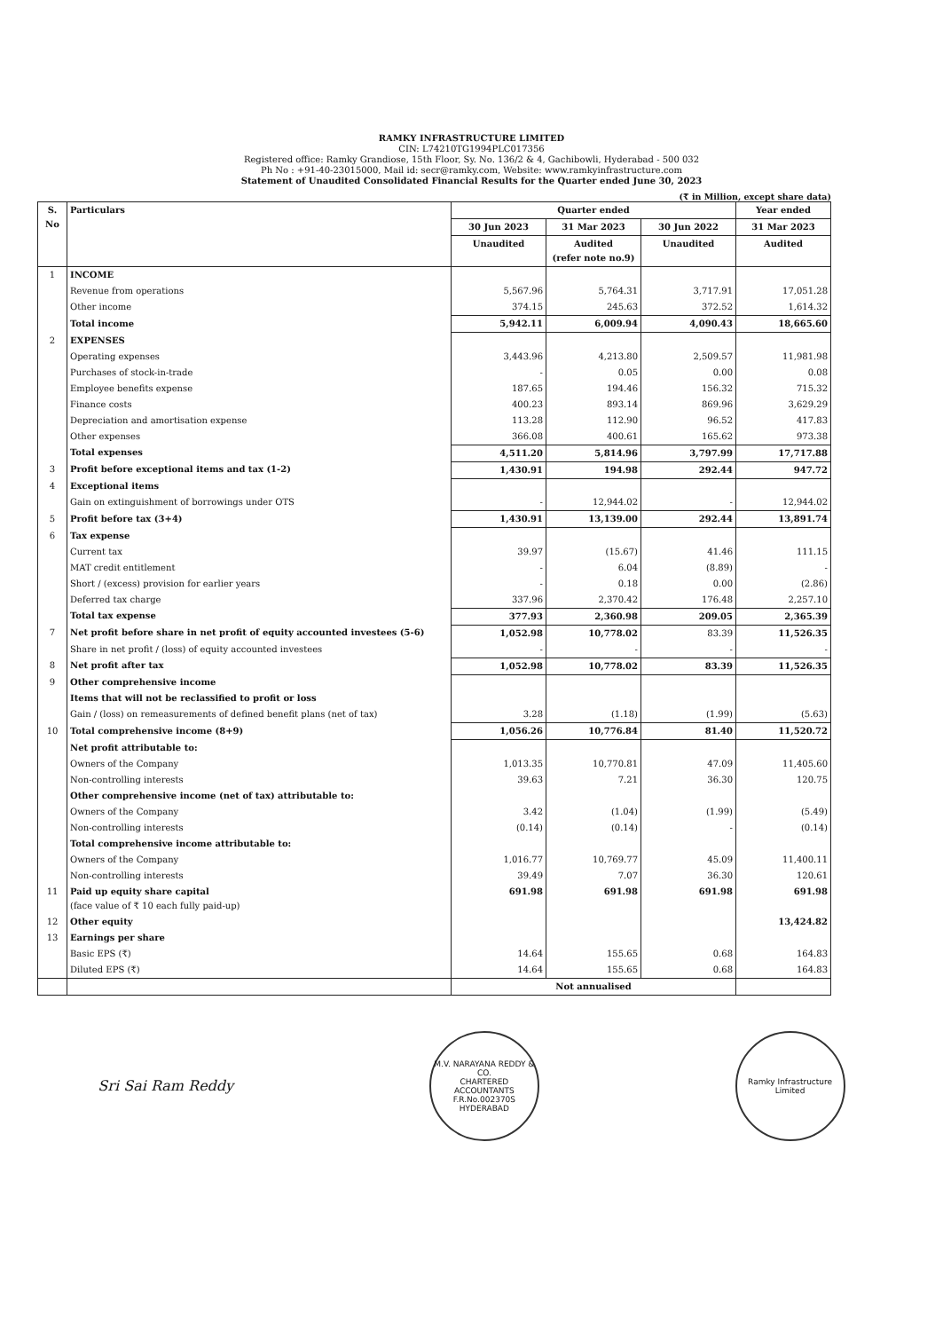RAMKY INFRASTRUCTURE LIMITED
CIN: L74210TG1994PLC017356
Registered office: Ramky Grandiose, 15th Floor, Sy. No. 136/2 & 4, Gachibowli, Hyderabad - 500 032
Ph No : +91-40-23015000, Mail id: secr@ramky.com, Website: www.ramkyinfrastructure.com
Statement of Unaudited Consolidated Financial Results for the Quarter ended June 30, 2023
(₹ in Million, except share data)
| S. No | Particulars | Quarter ended | | | Year ended |
| --- | --- | --- | --- | --- | --- |
| | | 30 Jun 2023 | 31 Mar 2023 | 30 Jun 2022 | 31 Mar 2023 |
| | | Unaudited | Audited (refer note no.9) | Unaudited | Audited |
| 1 | INCOME | | | | |
| | Revenue from operations | 5,567.96 | 5,764.31 | 3,717.91 | 17,051.28 |
| | Other income | 374.15 | 245.63 | 372.52 | 1,614.32 |
| | Total income | 5,942.11 | 6,009.94 | 4,090.43 | 18,665.60 |
| 2 | EXPENSES | | | | |
| | Operating expenses | 3,443.96 | 4,213.80 | 2,509.57 | 11,981.98 |
| | Purchases of stock-in-trade | - | 0.05 | 0.00 | 0.08 |
| | Employee benefits expense | 187.65 | 194.46 | 156.32 | 715.32 |
| | Finance costs | 400.23 | 893.14 | 869.96 | 3,629.29 |
| | Depreciation and amortisation expense | 113.28 | 112.90 | 96.52 | 417.83 |
| | Other expenses | 366.08 | 400.61 | 165.62 | 973.38 |
| | Total expenses | 4,511.20 | 5,814.96 | 3,797.99 | 17,717.88 |
| 3 | Profit before exceptional items and tax (1-2) | 1,430.91 | 194.98 | 292.44 | 947.72 |
| 4 | Exceptional items | | | | |
| | Gain on extinguishment of borrowings under OTS | - | 12,944.02 | - | 12,944.02 |
| 5 | Profit before tax (3+4) | 1,430.91 | 13,139.00 | 292.44 | 13,891.74 |
| 6 | Tax expense | | | | |
| | Current tax | 39.97 | (15.67) | 41.46 | 111.15 |
| | MAT credit entitlement | - | 6.04 | (8.89) | - |
| | Short / (excess) provision for earlier years | - | 0.18 | 0.00 | (2.86) |
| | Deferred tax charge | 337.96 | 2,370.42 | 176.48 | 2,257.10 |
| | Total tax expense | 377.93 | 2,360.98 | 209.05 | 2,365.39 |
| 7 | Net profit before share in net profit of equity accounted investees (5-6) | 1,052.98 | 10,778.02 | 83.39 | 11,526.35 |
| | Share in net profit / (loss) of equity accounted investees | - | - | - | - |
| 8 | Net profit after tax | 1,052.98 | 10,778.02 | 83.39 | 11,526.35 |
| 9 | Other comprehensive income | | | | |
| | Items that will not be reclassified to profit or loss | | | | |
| | Gain / (loss) on remeasurements of defined benefit plans (net of tax) | 3.28 | (1.18) | (1.99) | (5.63) |
| 10 | Total comprehensive income (8+9) | 1,056.26 | 10,776.84 | 81.40 | 11,520.72 |
| | Net profit attributable to: | | | | |
| | Owners of the Company | 1,013.35 | 10,770.81 | 47.09 | 11,405.60 |
| | Non-controlling interests | 39.63 | 7.21 | 36.30 | 120.75 |
| | Other comprehensive income (net of tax) attributable to: | | | | |
| | Owners of the Company | 3.42 | (1.04) | (1.99) | (5.49) |
| | Non-controlling interests | (0.14) | (0.14) | - | (0.14) |
| | Total comprehensive income attributable to: | | | | |
| | Owners of the Company | 1,016.77 | 10,769.77 | 45.09 | 11,400.11 |
| | Non-controlling interests | 39.49 | 7.07 | 36.30 | 120.61 |
| 11 | Paid up equity share capital (face value of ₹ 10 each fully paid-up) | 691.98 | 691.98 | 691.98 | 691.98 |
| 12 | Other equity | | | | 13,424.82 |
| 13 | Earnings per share | | | | |
| | Basic EPS (₹) | 14.64 | 155.65 | 0.68 | 164.83 |
| | Diluted EPS (₹) | 14.64 | 155.65 | 0.68 | 164.83 |
| | | Not annualised | | | |
Sri Sai Ram Reddy
M.V. NARAYANA REDDY & CO.
CHARTERED ACCOUNTANTS
F.R.No.002370S
HYDERABAD
Ramky Infrastructure Limited